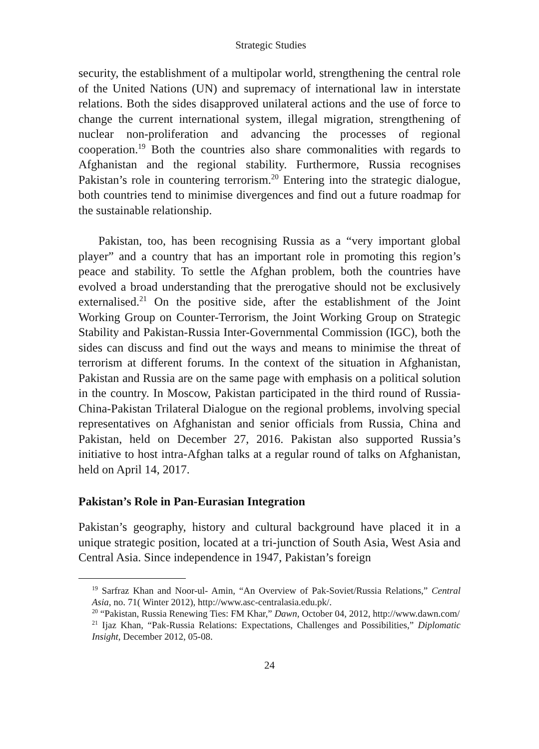Strategic Studies
security, the establishment of a multipolar world, strengthening the central role of the United Nations (UN) and supremacy of international law in interstate relations. Both the sides disapproved unilateral actions and the use of force to change the current international system, illegal migration, strengthening of nuclear non-proliferation and advancing the processes of regional cooperation.<sup>19</sup> Both the countries also share commonalities with regards to Afghanistan and the regional stability. Furthermore, Russia recognises Pakistan’s role in countering terrorism.<sup>20</sup> Entering into the strategic dialogue, both countries tend to minimise divergences and find out a future roadmap for the sustainable relationship.
Pakistan, too, has been recognising Russia as a “very important global player” and a country that has an important role in promoting this region’s peace and stability. To settle the Afghan problem, both the countries have evolved a broad understanding that the prerogative should not be exclusively externalised.<sup>21</sup> On the positive side, after the establishment of the Joint Working Group on Counter-Terrorism, the Joint Working Group on Strategic Stability and Pakistan-Russia Inter-Governmental Commission (IGC), both the sides can discuss and find out the ways and means to minimise the threat of terrorism at different forums. In the context of the situation in Afghanistan, Pakistan and Russia are on the same page with emphasis on a political solution in the country. In Moscow, Pakistan participated in the third round of Russia-China-Pakistan Trilateral Dialogue on the regional problems, involving special representatives on Afghanistan and senior officials from Russia, China and Pakistan, held on December 27, 2016. Pakistan also supported Russia’s initiative to host intra-Afghan talks at a regular round of talks on Afghanistan, held on April 14, 2017.
Pakistan’s Role in Pan-Eurasian Integration
Pakistan’s geography, history and cultural background have placed it in a unique strategic position, located at a tri-junction of South Asia, West Asia and Central Asia. Since independence in 1947, Pakistan’s foreign
<sup>19</sup> Sarfraz Khan and Noor-ul- Amin, “An Overview of Pak-Soviet/Russia Relations,” Central Asia, no. 71( Winter 2012), http://www.asc-centralasia.edu.pk/.
<sup>20</sup> “Pakistan, Russia Renewing Ties: FM Khar,” Dawn, October 04, 2012, http://www.dawn.com/
<sup>21</sup> Ijaz Khan, “Pak-Russia Relations: Expectations, Challenges and Possibilities,” Diplomatic Insight, December 2012, 05-08.
24